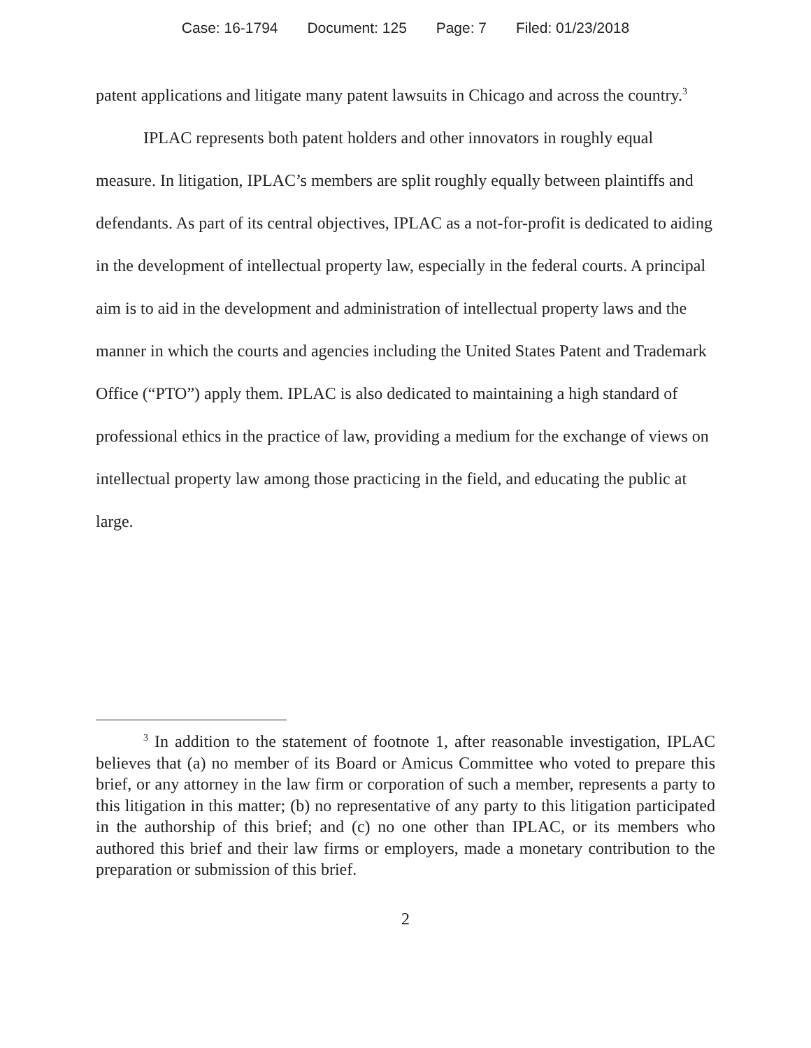Case: 16-1794 Document: 125 Page: 7 Filed: 01/23/2018
patent applications and litigate many patent lawsuits in Chicago and across the country.<sup>3</sup>
IPLAC represents both patent holders and other innovators in roughly equal measure. In litigation, IPLAC’s members are split roughly equally between plaintiffs and defendants. As part of its central objectives, IPLAC as a not-for-profit is dedicated to aiding in the development of intellectual property law, especially in the federal courts. A principal aim is to aid in the development and administration of intellectual property laws and the manner in which the courts and agencies including the United States Patent and Trademark Office (“PTO”) apply them. IPLAC is also dedicated to maintaining a high standard of professional ethics in the practice of law, providing a medium for the exchange of views on intellectual property law among those practicing in the field, and educating the public at large.
<sup>3</sup> In addition to the statement of footnote 1, after reasonable investigation, IPLAC believes that (a) no member of its Board or Amicus Committee who voted to prepare this brief, or any attorney in the law firm or corporation of such a member, represents a party to this litigation in this matter; (b) no representative of any party to this litigation participated in the authorship of this brief; and (c) no one other than IPLAC, or its members who authored this brief and their law firms or employers, made a monetary contribution to the preparation or submission of this brief.
2